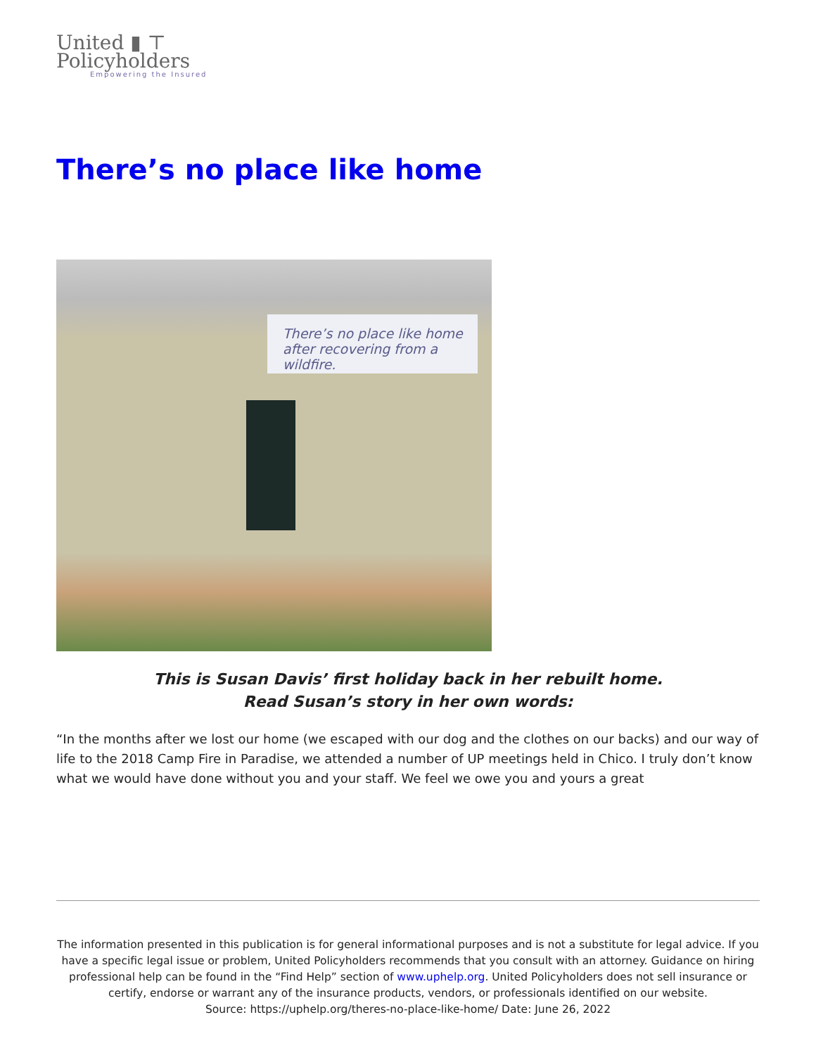United ▮ ⊤
Policyholders
Empowering the Insured
There’s no place like home
There’s no place like home
after recovering from a wildfire.
This is Susan Davis’ first holiday back in her rebuilt home.
Read Susan’s story in her own words:
“In the months after we lost our home (we escaped with our dog and the clothes on our backs) and our way of life to the 2018 Camp Fire in Paradise, we attended a number of UP meetings held in Chico. I truly don’t know what we would have done without you and your staff. We feel we owe you and yours a great
The information presented in this publication is for general informational purposes and is not a substitute for legal advice. If you have a specific legal issue or problem, United Policyholders recommends that you consult with an attorney. Guidance on hiring professional help can be found in the “Find Help” section of www.uphelp.org. United Policyholders does not sell insurance or certify, endorse or warrant any of the insurance products, vendors, or professionals identified on our website.
Source: https://uphelp.org/theres-no-place-like-home/ Date: June 26, 2022